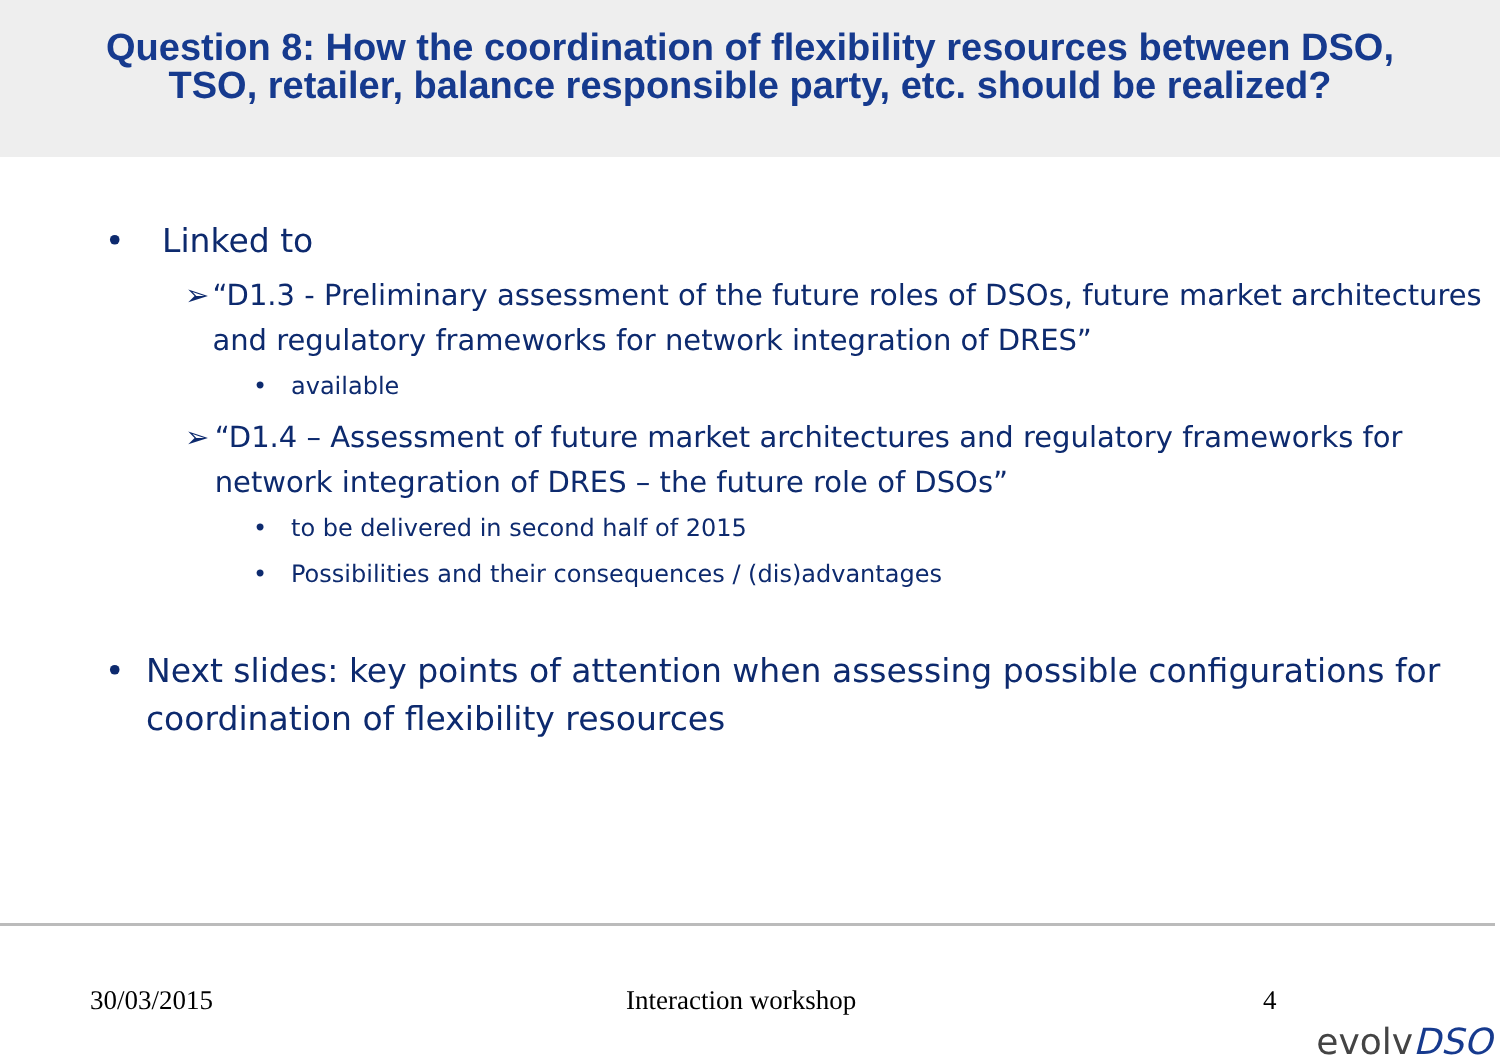Question 8: How the coordination of flexibility resources between DSO,
TSO, retailer, balance responsible party, etc. should be realized?
• Linked to
➢ “D1.3 - Preliminary assessment of the future roles of DSOs, future market architectures and regulatory frameworks for network integration of DRES”
• available
➢ “D1.4 – Assessment of future market architectures and regulatory frameworks for network integration of DRES – the future role of DSOs”
• to be delivered in second half of 2015
• Possibilities and their consequences / (dis)advantages
• Next slides: key points of attention when assessing possible configurations for coordination of flexibility resources
30/03/2015 Interaction workshop 4
evolvDSO